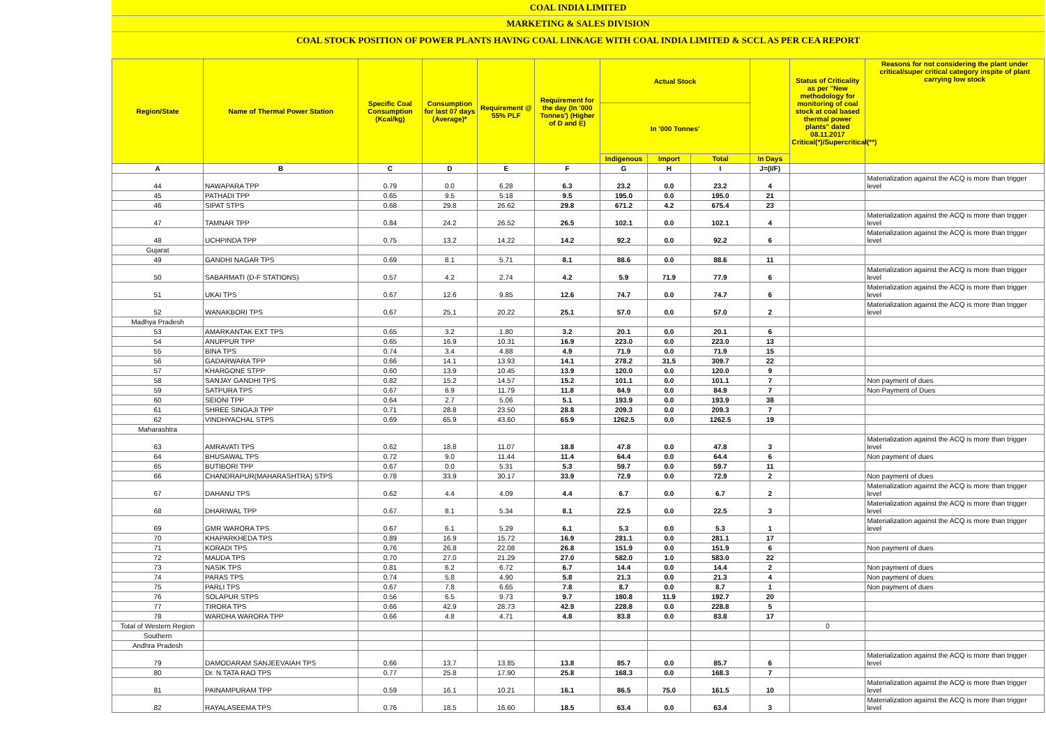COAL INDIA LIMITED
MARKETING & SALES DIVISION
COAL STOCK POSITION OF POWER PLANTS HAVING COAL LINKAGE WITH COAL INDIA LIMITED & SCCL AS PER CEA REPORT
| Region/State | Name of Thermal Power Station | Specific Coal Consumption (Kcal/kg) | Consumption for last 07 days (Average)* | Requirement @ 55% PLF | Requirement for the day (In '000 Tonnes') (Higher of D and E) | Actual Stock | | | | Status of Criticality as per "New methodology for monitoring of coal stock at coal based thermal power plants" dated 08.11.2017 Critical(*)/Supercritical(**) | Reasons for not considering the plant under critical/super critical category inspite of plant carrying low stock |
| --- | --- | --- | --- | --- | --- | --- | --- | --- | --- | --- | --- |
| | | | | | | In '000 Tonnes' | | | | | |
| | | | | | | Indigenous | Import | Total | In Days | | |
| A | B | C | D | E | F | G | H | I | J=(I/F) | | |
| 44 | NAWAPARA TPP | 0.79 | 0.0 | 6.28 | 6.3 | 23.2 | 0.0 | 23.2 | 4 | | Materialization against the ACQ is more than trigger level |
| 45 | PATHADI TPP | 0.65 | 9.5 | 5.18 | 9.5 | 195.0 | 0.0 | 195.0 | 21 | | |
| 46 | SIPAT STPS | 0.68 | 29.8 | 26.62 | 29.8 | 671.2 | 4.2 | 675.4 | 23 | | |
| 47 | TAMNAR TPP | 0.84 | 24.2 | 26.52 | 26.5 | 102.1 | 0.0 | 102.1 | 4 | | Materialization against the ACQ is more than trigger level |
| 48 | UCHPINDA TPP | 0.75 | 13.2 | 14.22 | 14.2 | 92.2 | 0.0 | 92.2 | 6 | | Materialization against the ACQ is more than trigger level |
| Gujarat | | | | | | | | | | | |
| 49 | GANDHI NAGAR TPS | 0.69 | 8.1 | 5.71 | 8.1 | 88.6 | 0.0 | 88.6 | 11 | | |
| 50 | SABARMATI (D-F STATIONS) | 0.57 | 4.2 | 2.74 | 4.2 | 5.9 | 71.9 | 77.9 | 6 | | Materialization against the ACQ is more than trigger level |
| 51 | UKAI TPS | 0.67 | 12.6 | 9.85 | 12.6 | 74.7 | 0.0 | 74.7 | 6 | | Materialization against the ACQ is more than trigger level |
| 52 | WANAKBORI TPS | 0.67 | 25.1 | 20.22 | 25.1 | 57.0 | 0.0 | 57.0 | 2 | | Materialization against the ACQ is more than trigger level |
| Madhya Pradesh | | | | | | | | | | | |
| 53 | AMARKANTAK EXT TPS | 0.65 | 3.2 | 1.80 | 3.2 | 20.1 | 0.0 | 20.1 | 6 | | |
| 54 | ANUPPUR TPP | 0.65 | 16.9 | 10.31 | 16.9 | 223.0 | 0.0 | 223.0 | 13 | | |
| 55 | BINA TPS | 0.74 | 3.4 | 4.88 | 4.9 | 71.9 | 0.0 | 71.9 | 15 | | |
| 56 | GADARWARA TPP | 0.66 | 14.1 | 13.93 | 14.1 | 278.2 | 31.5 | 309.7 | 22 | | |
| 57 | KHARGONE STPP | 0.60 | 13.9 | 10.45 | 13.9 | 120.0 | 0.0 | 120.0 | 9 | | |
| 58 | SANJAY GANDHI TPS | 0.82 | 15.2 | 14.57 | 15.2 | 101.1 | 0.0 | 101.1 | 7 | | Non payment of dues |
| 59 | SATPURA TPS | 0.67 | 6.9 | 11.79 | 11.8 | 84.9 | 0.0 | 84.9 | 7 | | Non Payment of Dues |
| 60 | SEIONI TPP | 0.64 | 2.7 | 5.06 | 5.1 | 193.9 | 0.0 | 193.9 | 38 | | |
| 61 | SHREE SINGAJI TPP | 0.71 | 28.8 | 23.50 | 28.8 | 209.3 | 0.0 | 209.3 | 7 | | |
| 62 | VINDHYACHAL STPS | 0.69 | 65.9 | 43.60 | 65.9 | 1262.5 | 0.0 | 1262.5 | 19 | | |
| Maharashtra | | | | | | | | | | | |
| 63 | AMRAVATI TPS | 0.62 | 18.8 | 11.07 | 18.8 | 47.8 | 0.0 | 47.8 | 3 | | Materialization against the ACQ is more than trigger level |
| 64 | BHUSAWAL TPS | 0.72 | 9.0 | 11.44 | 11.4 | 64.4 | 0.0 | 64.4 | 6 | | Non payment of dues |
| 65 | BUTIBORI TPP | 0.67 | 0.0 | 5.31 | 5.3 | 59.7 | 0.0 | 59.7 | 11 | | |
| 66 | CHANDRAPUR(MAHARASHTRA) STPS | 0.78 | 33.9 | 30.17 | 33.9 | 72.9 | 0.0 | 72.9 | 2 | | Non payment of dues |
| 67 | DAHANU TPS | 0.62 | 4.4 | 4.09 | 4.4 | 6.7 | 0.0 | 6.7 | 2 | | Materialization against the ACQ is more than trigger level |
| 68 | DHARIWAL TPP | 0.67 | 8.1 | 5.34 | 8.1 | 22.5 | 0.0 | 22.5 | 3 | | Materialization against the ACQ is more than trigger level |
| 69 | GMR WARORA TPS | 0.67 | 6.1 | 5.29 | 6.1 | 5.3 | 0.0 | 5.3 | 1 | | Materialization against the ACQ is more than trigger level |
| 70 | KHAPARKHEDA TPS | 0.89 | 16.9 | 15.72 | 16.9 | 281.1 | 0.0 | 281.1 | 17 | | |
| 71 | KORADI TPS | 0.76 | 26.8 | 22.08 | 26.8 | 151.9 | 0.0 | 151.9 | 6 | | Non payment of dues |
| 72 | MAUDA TPS | 0.70 | 27.0 | 21.29 | 27.0 | 582.0 | 1.0 | 583.0 | 22 | | |
| 73 | NASIK TPS | 0.81 | 6.2 | 6.72 | 6.7 | 14.4 | 0.0 | 14.4 | 2 | | Non payment of dues |
| 74 | PARAS TPS | 0.74 | 5.8 | 4.90 | 5.8 | 21.3 | 0.0 | 21.3 | 4 | | Non payment of dues |
| 75 | PARLI TPS | 0.67 | 7.8 | 6.65 | 7.8 | 8.7 | 0.0 | 8.7 | 1 | | Non payment of dues |
| 76 | SOLAPUR STPS | 0.56 | 6.5 | 9.73 | 9.7 | 180.8 | 11.9 | 192.7 | 20 | | |
| 77 | TIRORA TPS | 0.66 | 42.9 | 28.73 | 42.9 | 228.8 | 0.0 | 228.8 | 5 | | |
| 78 | WARDHA WARORA TPP | 0.66 | 4.8 | 4.71 | 4.8 | 83.8 | 0.0 | 83.8 | 17 | | |
| Total of Western Region | | | | | | | | | | 0 | |
| Southern | | | | | | | | | | | |
| Andhra Pradesh | | | | | | | | | | | |
| 79 | DAMODARAM SANJEEVAIAH TPS | 0.66 | 13.7 | 13.85 | 13.8 | 85.7 | 0.0 | 85.7 | 6 | | Materialization against the ACQ is more than trigger level |
| 80 | Dr. N.TATA RAO TPS | 0.77 | 25.8 | 17.90 | 25.8 | 168.3 | 0.0 | 168.3 | 7 | | |
| 81 | PAINAMPURAM TPP | 0.59 | 16.1 | 10.21 | 16.1 | 86.5 | 75.0 | 161.5 | 10 | | Materialization against the ACQ is more than trigger level |
| 82 | RAYALASEEMA TPS | 0.76 | 18.5 | 16.60 | 18.5 | 63.4 | 0.0 | 63.4 | 3 | | Materialization against the ACQ is more than trigger level |